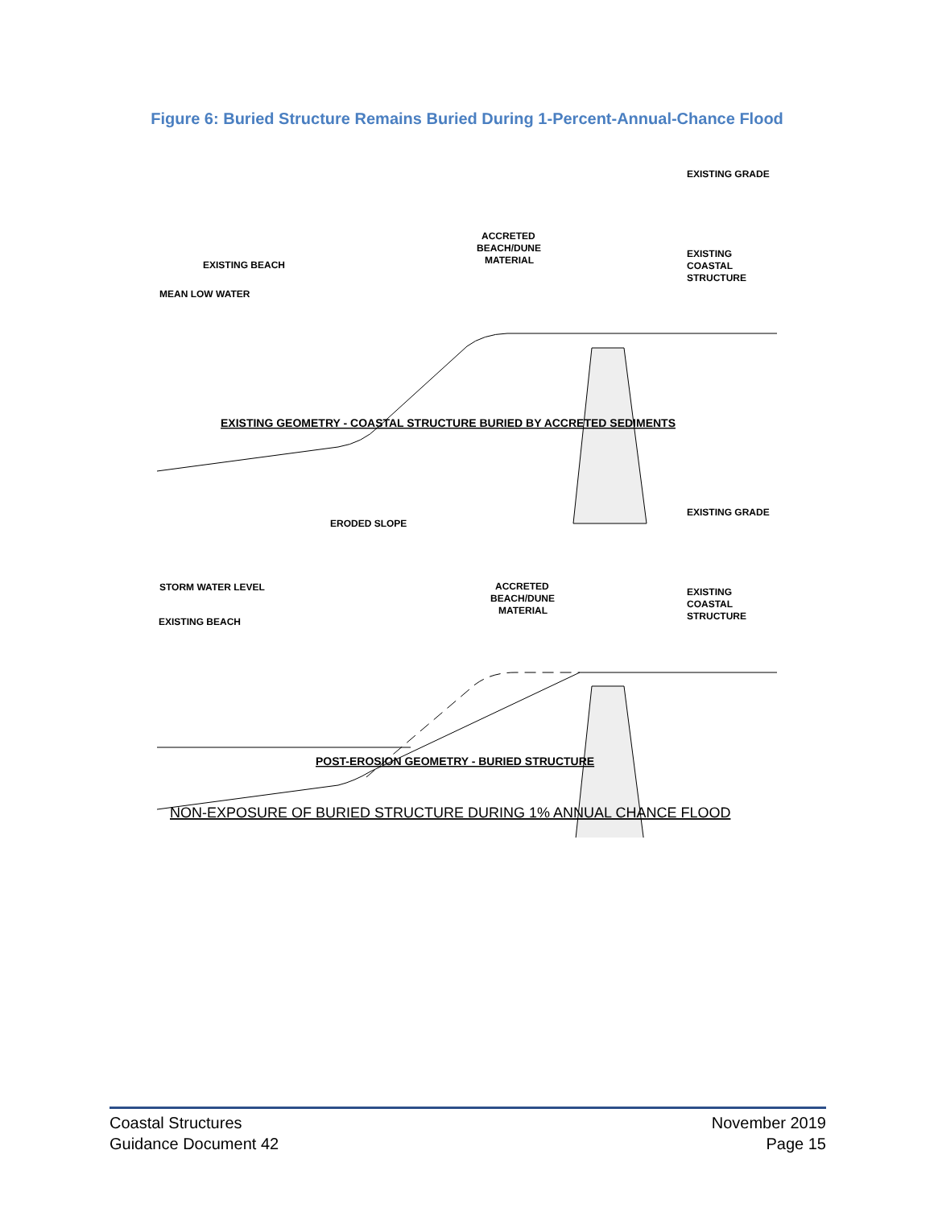Figure 6: Buried Structure Remains Buried During 1-Percent-Annual-Chance Flood
EXISTING GRADE
ACCRETED
BEACH/DUNE
MATERIAL
EXISTING BEACH
MEAN LOW WATER
EXISTING
COASTAL
STRUCTURE
EXISTING GEOMETRY - COASTAL STRUCTURE BURIED BY ACCRETED SEDIMENTS
EXISTING GRADE
ERODED SLOPE
STORM WATER LEVEL
ACCRETED
BEACH/DUNE
MATERIAL
EXISTING BEACH
EXISTING
COASTAL
STRUCTURE
POST-EROSION GEOMETRY - BURIED STRUCTURE
NON-EXPOSURE OF BURIED STRUCTURE DURING 1% ANNUAL CHANCE FLOOD
Coastal Structures
Guidance Document 42
November 2019
Page 15